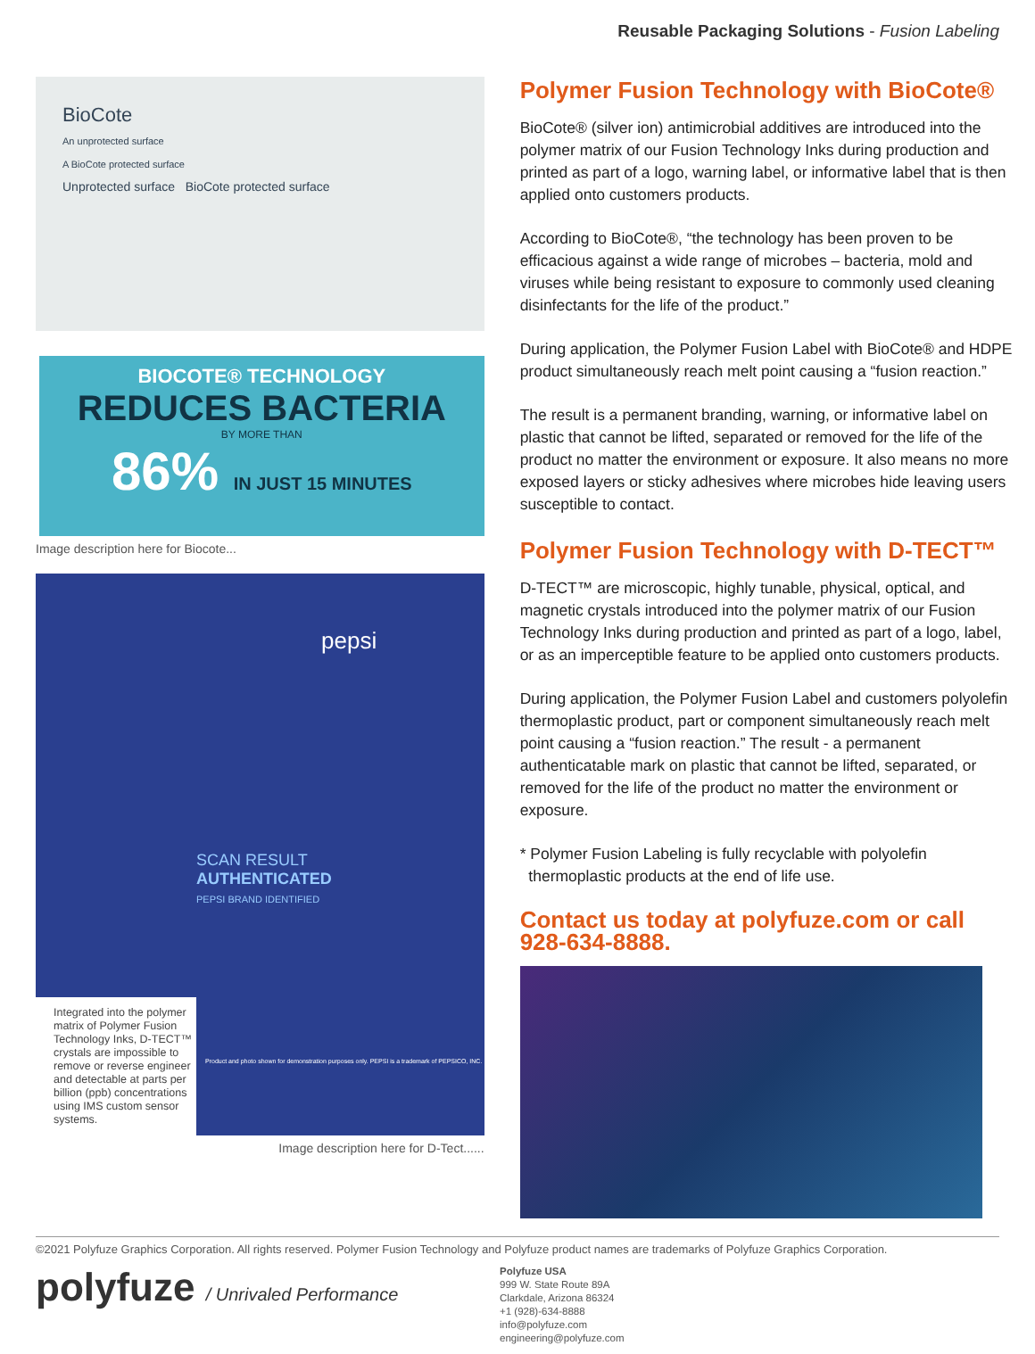Reusable Packaging Solutions - Fusion Labeling
BioCote
An unprotected surface
A BioCote protected surface
Unprotected surface BioCote protected surface
BIOCOTE® TECHNOLOGY
REDUCES BACTERIA
BY MORE THAN
86% IN JUST 15 MINUTES
Image description here for Biocote...
pepsi
SCAN RESULT
AUTHENTICATED
PEPSI BRAND IDENTIFIED
Integrated into the polymer matrix of Polymer Fusion Technology Inks, D-TECT™ crystals are impossible to remove or reverse engineer and detectable at parts per billion (ppb) concentrations using IMS custom sensor systems.
Product and photo shown for demonstration purposes only. PEPSI is a trademark of PEPSICO, INC.
Image description here for D-Tect......
Polymer Fusion Technology with BioCote®
BioCote® (silver ion) antimicrobial additives are introduced into the polymer matrix of our Fusion Technology Inks during production and printed as part of a logo, warning label, or informative label that is then applied onto customers products.
According to BioCote®, “the technology has been proven to be efficacious against a wide range of microbes – bacteria, mold and viruses while being resistant to exposure to commonly used cleaning disinfectants for the life of the product.”
During application, the Polymer Fusion Label with BioCote® and HDPE product simultaneously reach melt point causing a “fusion reaction.”
The result is a permanent branding, warning, or informative label on plastic that cannot be lifted, separated or removed for the life of the product no matter the environment or exposure. It also means no more exposed layers or sticky adhesives where microbes hide leaving users susceptible to contact.
Polymer Fusion Technology with D-TECT™
D-TECT™ are microscopic, highly tunable, physical, optical, and magnetic crystals introduced into the polymer matrix of our Fusion Technology Inks during production and printed as part of a logo, label, or as an imperceptible feature to be applied onto customers products.
During application, the Polymer Fusion Label and customers polyolefin thermoplastic product, part or component simultaneously reach melt point causing a “fusion reaction.” The result - a permanent authenticatable mark on plastic that cannot be lifted, separated, or removed for the life of the product no matter the environment or exposure.
* Polymer Fusion Labeling is fully recyclable with polyolefin
thermoplastic products at the end of life use.
Contact us today at polyfuze.com or call 928-634-8888.
©2021 Polyfuze Graphics Corporation. All rights reserved. Polymer Fusion Technology and Polyfuze product names are trademarks of Polyfuze Graphics Corporation.
polyfuze / Unrivaled Performance
Polyfuze USA
999 W. State Route 89A
Clarkdale, Arizona 86324
+1 (928)-634-8888
info@polyfuze.com
engineering@polyfuze.com